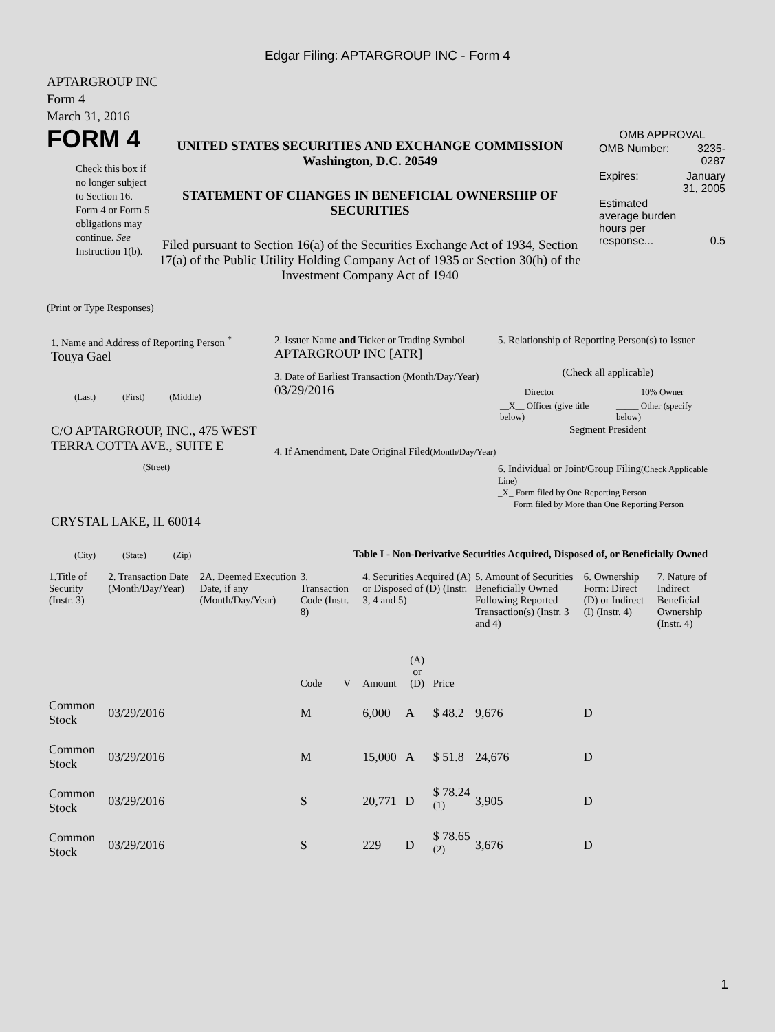Edgar Filing: APTARGROUP INC - Form 4
APTARGROUP INC
Form 4
March 31, 2016
FORM 4
Check this box if no longer subject to Section 16. Form 4 or Form 5 obligations may continue. See Instruction 1(b).
UNITED STATES SECURITIES AND EXCHANGE COMMISSION
Washington, D.C. 20549
STATEMENT OF CHANGES IN BENEFICIAL OWNERSHIP OF SECURITIES
Filed pursuant to Section 16(a) of the Securities Exchange Act of 1934, Section 17(a) of the Public Utility Holding Company Act of 1935 or Section 30(h) of the Investment Company Act of 1940
OMB APPROVAL
| OMB Number: | 3235-0287 |
| Expires: | January 31, 2005 |
| Estimated average burden hours per response... | 0.5 |
(Print or Type Responses)
1. Name and Address of Reporting Person <sup>*</sup>
Touya Gael
(Last) (First) (Middle)
C/O APTARGROUP, INC., 475 WEST TERRA COTTA AVE., SUITE E
(Street)
CRYSTAL LAKE, IL 60014
(City) (State) (Zip)
2. Issuer Name and Ticker or Trading Symbol
APTARGROUP INC [ATR]
3. Date of Earliest Transaction (Month/Day/Year)
03/29/2016
4. If Amendment, Date Original Filed(Month/Day/Year)
5. Relationship of Reporting Person(s) to Issuer
(Check all applicable)
| _____ Director | _____ 10% Owner |
| __X__ Officer (give title below) | _____ Other (specify below) |
Segment President
6. Individual or Joint/Group Filing(Check Applicable Line)
_X_ Form filed by One Reporting Person
___ Form filed by More than One Reporting Person
Table I - Non-Derivative Securities Acquired, Disposed of, or Beneficially Owned
| 1.Title of Security (Instr. 3) | 2. Transaction Date (Month/Day/Year) | 2A. Deemed Execution Date, if any (Month/Day/Year) | 3. Transaction Code (Instr. 8) | | 4. Securities Acquired (A) or Disposed of (D) (Instr. 3, 4 and 5) | | | 5. Amount of Securities Beneficially Owned Following Reported Transaction(s) (Instr. 3 and 4) | 6. Ownership Form: Direct (D) or Indirect (I) (Instr. 4) | 7. Nature of Indirect Beneficial Ownership (Instr. 4) |
| --- | --- | --- | --- | --- | --- | --- | --- | --- | --- | --- |
| | | | Code | V | Amount | (A) or (D) | Price | | | |
| Common Stock | 03/29/2016 | | M | | 6,000 | A | $ 48.2 | 9,676 | D | |
| Common Stock | 03/29/2016 | | M | | 15,000 | A | $ 51.8 | 24,676 | D | |
| Common Stock | 03/29/2016 | | S | | 20,771 | D | $ 78.24 <sup>(1)</sup> | 3,905 | D | |
| Common Stock | 03/29/2016 | | S | | 229 | D | $ 78.65 <sup>(2)</sup> | 3,676 | D | |
1